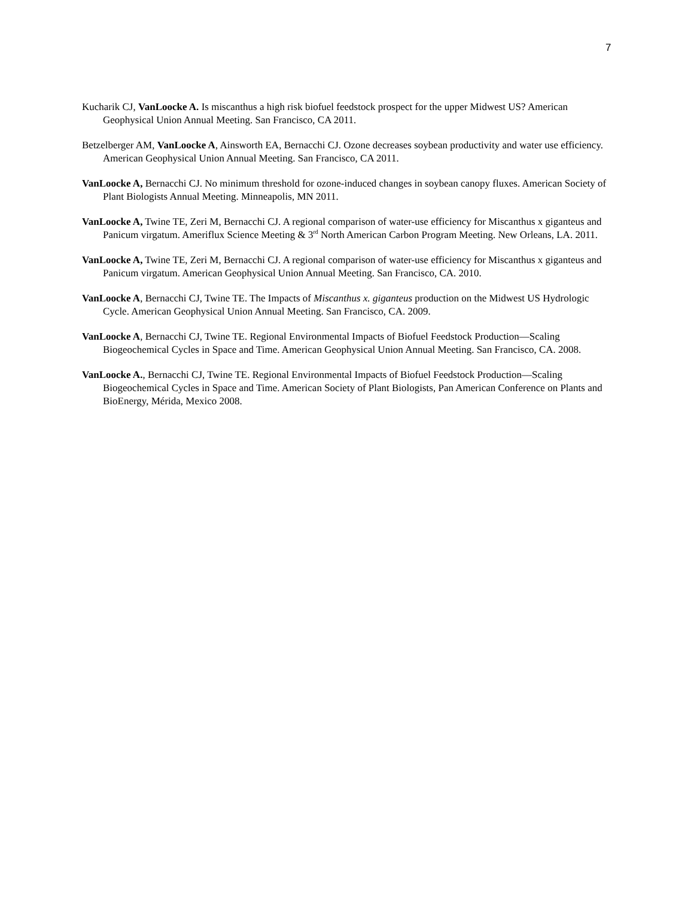7
Kucharik CJ, VanLoocke A. Is miscanthus a high risk biofuel feedstock prospect for the upper Midwest US? American Geophysical Union Annual Meeting. San Francisco, CA 2011.
Betzelberger AM, VanLoocke A, Ainsworth EA, Bernacchi CJ. Ozone decreases soybean productivity and water use efficiency. American Geophysical Union Annual Meeting. San Francisco, CA 2011.
VanLoocke A, Bernacchi CJ. No minimum threshold for ozone-induced changes in soybean canopy fluxes. American Society of Plant Biologists Annual Meeting. Minneapolis, MN 2011.
VanLoocke A, Twine TE, Zeri M, Bernacchi CJ. A regional comparison of water-use efficiency for Miscanthus x giganteus and Panicum virgatum. Ameriflux Science Meeting & 3<sup>rd</sup> North American Carbon Program Meeting. New Orleans, LA. 2011.
VanLoocke A, Twine TE, Zeri M, Bernacchi CJ. A regional comparison of water-use efficiency for Miscanthus x giganteus and Panicum virgatum. American Geophysical Union Annual Meeting. San Francisco, CA. 2010.
VanLoocke A, Bernacchi CJ, Twine TE. The Impacts of Miscanthus x. giganteus production on the Midwest US Hydrologic Cycle. American Geophysical Union Annual Meeting. San Francisco, CA. 2009.
VanLoocke A, Bernacchi CJ, Twine TE. Regional Environmental Impacts of Biofuel Feedstock Production—Scaling Biogeochemical Cycles in Space and Time. American Geophysical Union Annual Meeting. San Francisco, CA. 2008.
VanLoocke A., Bernacchi CJ, Twine TE. Regional Environmental Impacts of Biofuel Feedstock Production—Scaling Biogeochemical Cycles in Space and Time. American Society of Plant Biologists, Pan American Conference on Plants and BioEnergy, Mérida, Mexico 2008.